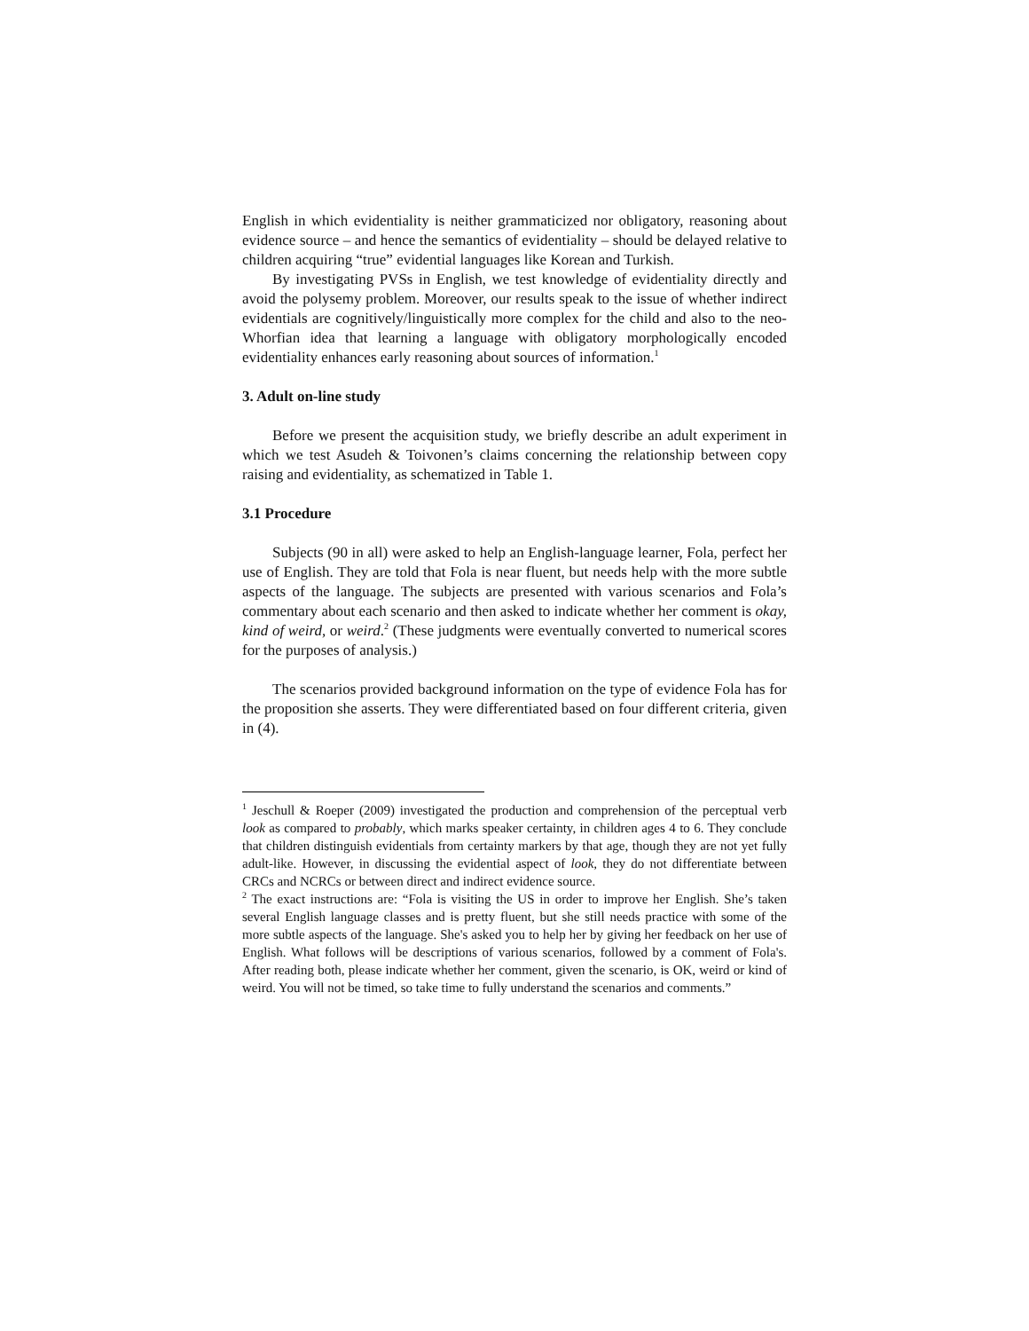English in which evidentiality is neither grammaticized nor obligatory, reasoning about evidence source – and hence the semantics of evidentiality – should be delayed relative to children acquiring “true” evidential languages like Korean and Turkish.
By investigating PVSs in English, we test knowledge of evidentiality directly and avoid the polysemy problem. Moreover, our results speak to the issue of whether indirect evidentials are cognitively/linguistically more complex for the child and also to the neo-Whorfian idea that learning a language with obligatory morphologically encoded evidentiality enhances early reasoning about sources of information.<sup>1</sup>
3. Adult on-line study
Before we present the acquisition study, we briefly describe an adult experiment in which we test Asudeh & Toivonen’s claims concerning the relationship between copy raising and evidentiality, as schematized in Table 1.
3.1 Procedure
Subjects (90 in all) were asked to help an English-language learner, Fola, perfect her use of English. They are told that Fola is near fluent, but needs help with the more subtle aspects of the language. The subjects are presented with various scenarios and Fola’s commentary about each scenario and then asked to indicate whether her comment is okay, kind of weird, or weird.<sup>2</sup> (These judgments were eventually converted to numerical scores for the purposes of analysis.)
The scenarios provided background information on the type of evidence Fola has for the proposition she asserts. They were differentiated based on four different criteria, given in (4).
<sup>1</sup> Jeschull & Roeper (2009) investigated the production and comprehension of the perceptual verb look as compared to probably, which marks speaker certainty, in children ages 4 to 6. They conclude that children distinguish evidentials from certainty markers by that age, though they are not yet fully adult-like. However, in discussing the evidential aspect of look, they do not differentiate between CRCs and NCRCs or between direct and indirect evidence source.
<sup>2</sup> The exact instructions are: “Fola is visiting the US in order to improve her English. She’s taken several English language classes and is pretty fluent, but she still needs practice with some of the more subtle aspects of the language. She's asked you to help her by giving her feedback on her use of English. What follows will be descriptions of various scenarios, followed by a comment of Fola's. After reading both, please indicate whether her comment, given the scenario, is OK, weird or kind of weird. You will not be timed, so take time to fully understand the scenarios and comments.”